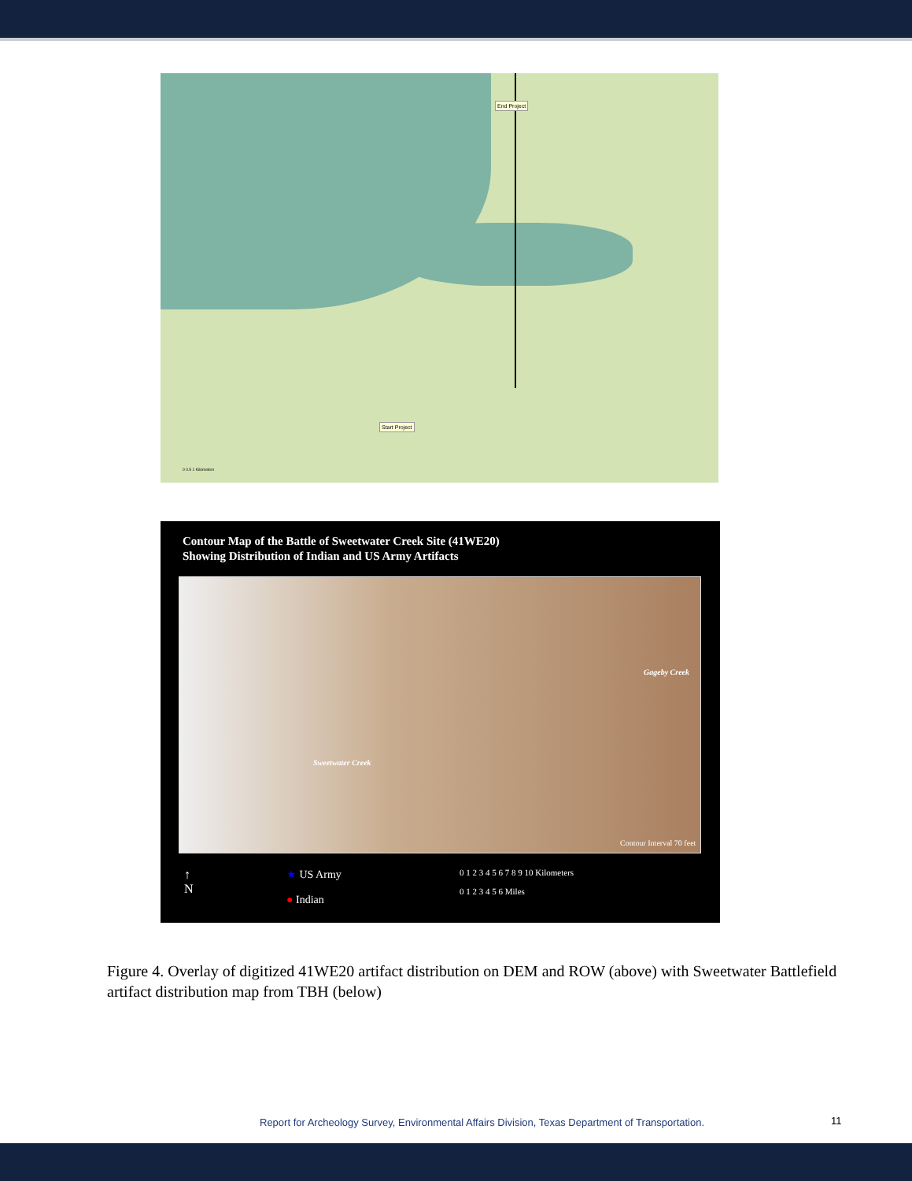End Project
Start Project
0 0.5 1 Kilometers
Contour Map of the Battle of Sweetwater Creek Site (41WE20)
Showing Distribution of Indian and US Army Artifacts
Gageby Creek
Sweetwater Creek
Contour Interval 70 feet
↑
N
★ US Army
● Indian
0 1 2 3 4 5 6 7 8 9 10 Kilometers
0 1 2 3 4 5 6 Miles
Figure 4. Overlay of digitized 41WE20 artifact distribution on DEM and ROW (above) with Sweetwater Battlefield artifact distribution map from TBH (below)
Report for Archeology Survey, Environmental Affairs Division, Texas Department of Transportation.
11